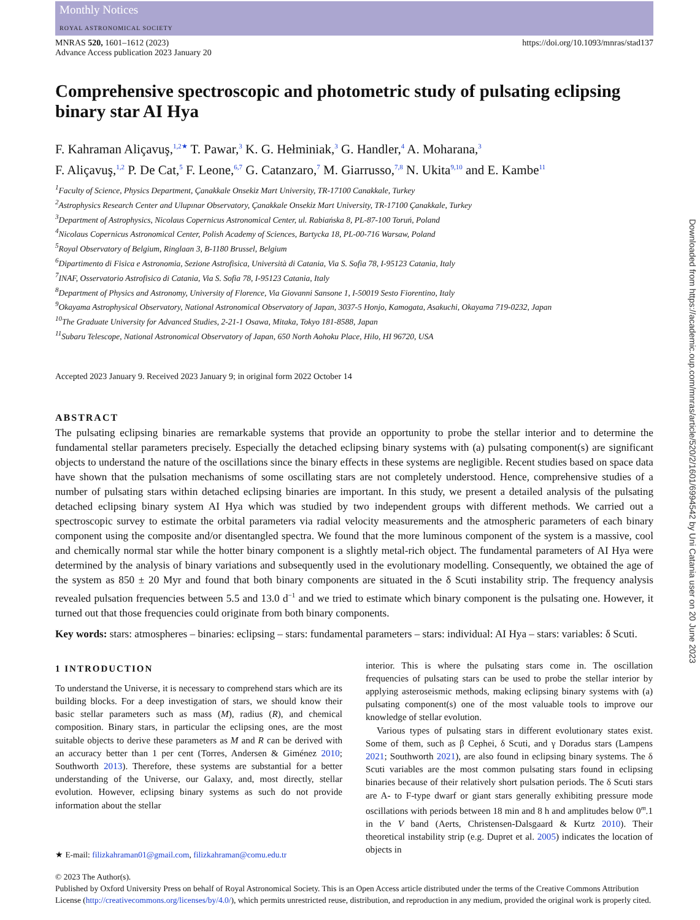Monthly Notices
ROYAL ASTRONOMICAL SOCIETY
MNRAS 520, 1601–1612 (2023)
Advance Access publication 2023 January 20 https://doi.org/10.1093/mnras/stad137
Comprehensive spectroscopic and photometric study of pulsating eclipsing binary star AI Hya
F. Kahraman Aliçavuş,<sup>1,2★</sup> T. Pawar,<sup>3</sup> K. G. Hełminiak,<sup>3</sup> G. Handler,<sup>4</sup> A. Moharana,<sup>3</sup>
F. Aliçavuş,<sup>1,2</sup> P. De Cat,<sup>5</sup> F. Leone,<sup>6,7</sup> G. Catanzaro,<sup>7</sup> M. Giarrusso,<sup>7,8</sup> N. Ukita<sup>9,10</sup> and E. Kambe<sup>11</sup>
<sup>1</sup> Faculty of Science, Physics Department, Çanakkale Onsekiz Mart University, TR-17100 Canakkale, Turkey
<sup>2</sup> Astrophysics Research Center and Ulupınar Observatory, Çanakkale Onsekiz Mart University, TR-17100 Çanakkale, Turkey
<sup>3</sup> Department of Astrophysics, Nicolaus Copernicus Astronomical Center, ul. Rabiańska 8, PL-87-100 Toruń, Poland
<sup>4</sup> Nicolaus Copernicus Astronomical Center, Polish Academy of Sciences, Bartycka 18, PL-00-716 Warsaw, Poland
<sup>5</sup> Royal Observatory of Belgium, Ringlaan 3, B-1180 Brussel, Belgium
<sup>6</sup> Dipartimento di Fisica e Astronomia, Sezione Astrofisica, Università di Catania, Via S. Sofia 78, I-95123 Catania, Italy
<sup>7</sup> INAF, Osservatorio Astrofisico di Catania, Via S. Sofia 78, I-95123 Catania, Italy
<sup>8</sup> Department of Physics and Astronomy, University of Florence, Via Giovanni Sansone 1, I-50019 Sesto Fiorentino, Italy
<sup>9</sup> Okayama Astrophysical Observatory, National Astronomical Observatory of Japan, 3037-5 Honjo, Kamogata, Asakuchi, Okayama 719-0232, Japan
<sup>10</sup> The Graduate University for Advanced Studies, 2-21-1 Osawa, Mitaka, Tokyo 181-8588, Japan
<sup>11</sup> Subaru Telescope, National Astronomical Observatory of Japan, 650 North Aohoku Place, Hilo, HI 96720, USA
Accepted 2023 January 9. Received 2023 January 9; in original form 2022 October 14
ABSTRACT
The pulsating eclipsing binaries are remarkable systems that provide an opportunity to probe the stellar interior and to determine the fundamental stellar parameters precisely. Especially the detached eclipsing binary systems with (a) pulsating component(s) are significant objects to understand the nature of the oscillations since the binary effects in these systems are negligible. Recent studies based on space data have shown that the pulsation mechanisms of some oscillating stars are not completely understood. Hence, comprehensive studies of a number of pulsating stars within detached eclipsing binaries are important. In this study, we present a detailed analysis of the pulsating detached eclipsing binary system AI Hya which was studied by two independent groups with different methods. We carried out a spectroscopic survey to estimate the orbital parameters via radial velocity measurements and the atmospheric parameters of each binary component using the composite and/or disentangled spectra. We found that the more luminous component of the system is a massive, cool and chemically normal star while the hotter binary component is a slightly metal-rich object. The fundamental parameters of AI Hya were determined by the analysis of binary variations and subsequently used in the evolutionary modelling. Consequently, we obtained the age of the system as 850 ± 20 Myr and found that both binary components are situated in the δ Scuti instability strip. The frequency analysis revealed pulsation frequencies between 5.5 and 13.0 d<sup>−1</sup> and we tried to estimate which binary component is the pulsating one. However, it turned out that those frequencies could originate from both binary components.
Key words: stars: atmospheres – binaries: eclipsing – stars: fundamental parameters – stars: individual: AI Hya – stars: variables: δ Scuti.
1 INTRODUCTION
To understand the Universe, it is necessary to comprehend stars which are its building blocks. For a deep investigation of stars, we should know their basic stellar parameters such as mass (M), radius (R), and chemical composition. Binary stars, in particular the eclipsing ones, are the most suitable objects to derive these parameters as M and R can be derived with an accuracy better than 1 per cent (Torres, Andersen & Giménez 2010; Southworth 2013). Therefore, these systems are substantial for a better understanding of the Universe, our Galaxy, and, most directly, stellar evolution. However, eclipsing binary systems as such do not provide information about the stellar
★ E-mail: filizkahraman01@gmail.com, filizkahraman@comu.edu.tr
interior. This is where the pulsating stars come in. The oscillation frequencies of pulsating stars can be used to probe the stellar interior by applying asteroseismic methods, making eclipsing binary systems with (a) pulsating component(s) one of the most valuable tools to improve our knowledge of stellar evolution.
Various types of pulsating stars in different evolutionary states exist. Some of them, such as β Cephei, δ Scuti, and γ Doradus stars (Lampens 2021; Southworth 2021), are also found in eclipsing binary systems. The δ Scuti variables are the most common pulsating stars found in eclipsing binaries because of their relatively short pulsation periods. The δ Scuti stars are A- to F-type dwarf or giant stars generally exhibiting pressure mode oscillations with periods between 18 min and 8 h and amplitudes below 0<sup>m</sup>.1 in the V band (Aerts, Christensen-Dalsgaard & Kurtz 2010). Their theoretical instability strip (e.g. Dupret et al. 2005) indicates the location of objects in
© 2023 The Author(s).
Published by Oxford University Press on behalf of Royal Astronomical Society. This is an Open Access article distributed under the terms of the Creative Commons Attribution License (http://creativecommons.org/licenses/by/4.0/), which permits unrestricted reuse, distribution, and reproduction in any medium, provided the original work is properly cited.
Downloaded from https://academic.oup.com/mnras/article/520/2/1601/6994542 by Uni Catania user on 20 June 2023